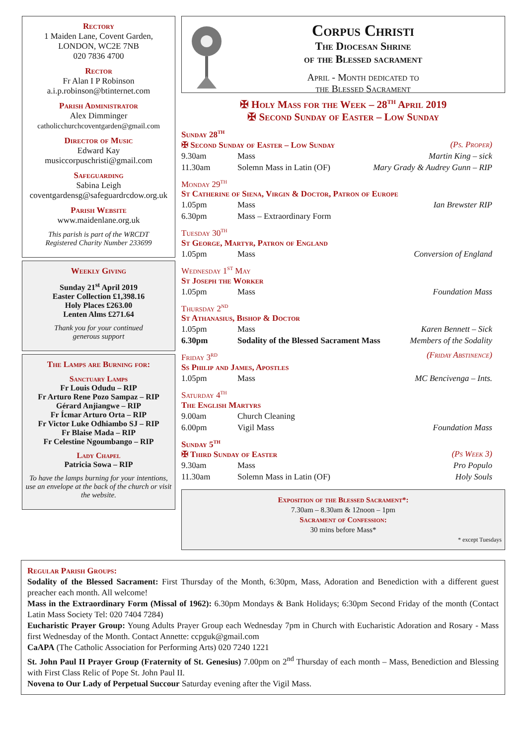Rectory
1 Maiden Lane, Covent Garden,
LONDON, WC2E 7NB
020 7836 4700
Rector
Fr Alan I P Robinson
a.i.p.robinson@btinternet.com
Parish Administrator
Alex Dimminger
catholicchurchcoventgarden@gmail.com
Director of Music
Edward Kay
musiccorpuschristi@gmail.com
Safeguarding
Sabina Leigh
coventgardensg@safeguardrcdow.org.uk
Parish Website
www.maidenlane.org.uk
This parish is part of the WRCDT
Registered Charity Number 233699
Weekly Giving
Sunday 21<sup>st</sup> April 2019
Easter Collection £1,398.16
Holy Places £263.00
Lenten Alms £271.64
Thank you for your continued
generous support
The Lamps are Burning for:
Sanctuary Lamps
Fr Louis Odudu – RIP
Fr Arturo Rene Pozo Sampaz – RIP
Gérard Anjiangwe – RIP
Fr Ícmar Arturo Orta – RIP
Fr Victor Luke Odhiambo SJ – RIP
Fr Blaise Mada – RIP
Fr Celestine Ngoumbango – RIP
Lady Chapel
Patricia Sowa – RIP
To have the lamps burning for your intentions, use an envelope at the back of the church or visit the website.
Corpus Christi
The Diocesan Shrine
of the Blessed sacrament
April - Month dedicated to
the Blessed Sacrament
✠ Holy Mass for the Week – 28<sup>th</sup> April 2019
✠ Second Sunday of Easter – Low Sunday
Sunday 28<sup>th</sup>
✠ Second Sunday of Easter – Low Sunday (Ps. Proper)
9.30am Mass Martin King – sick
11.30am Solemn Mass in Latin (OF) Mary Grady & Audrey Gunn – RIP
Monday 29<sup>th</sup>
St Catherine of Siena, Virgin & Doctor, Patron of Europe
1.05pm Mass Ian Brewster RIP
6.30pm Mass – Extraordinary Form
Tuesday 30<sup>th</sup>
St George, Martyr, Patron of England
1.05pm Mass Conversion of England
Wednesday 1<sup>st</sup> May
St Joseph the Worker
1.05pm Mass Foundation Mass
Thursday 2<sup>nd</sup>
St Athanasius, Bishop & Doctor
1.05pm Mass Karen Bennett – Sick
6.30pm Sodality of the Blessed Sacrament Mass Members of the Sodality
Friday 3<sup>rd</sup> (Friday Abstinence)
Ss Philip and James, Apostles
1.05pm Mass MC Bencivenga – Ints.
Saturday 4<sup>th</sup>
The English Martyrs
9.00am Church Cleaning
6.00pm Vigil Mass Foundation Mass
Sunday 5<sup>th</sup>
✠ Third Sunday of Easter (Ps Week 3)
9.30am Mass Pro Populo
11.30am Solemn Mass in Latin (OF) Holy Souls
Exposition of the Blessed Sacrament*:
7.30am – 8.30am & 12noon – 1pm
Sacrament of Confession:
30 mins before Mass*
* except Tuesdays
Regular Parish Groups:
Sodality of the Blessed Sacrament: First Thursday of the Month, 6:30pm, Mass, Adoration and Benediction with a different guest preacher each month. All welcome!
Mass in the Extraordinary Form (Missal of 1962): 6.30pm Mondays & Bank Holidays; 6:30pm Second Friday of the month (Contact Latin Mass Society Tel: 020 7404 7284)
Eucharistic Prayer Group: Young Adults Prayer Group each Wednesday 7pm in Church with Eucharistic Adoration and Rosary - Mass first Wednesday of the Month. Contact Annette: ccpguk@gmail.com
CaAPA (The Catholic Association for Performing Arts) 020 7240 1221
St. John Paul II Prayer Group (Fraternity of St. Genesius) 7.00pm on 2<sup>nd</sup> Thursday of each month – Mass, Benediction and Blessing with First Class Relic of Pope St. John Paul II.
Novena to Our Lady of Perpetual Succour Saturday evening after the Vigil Mass.